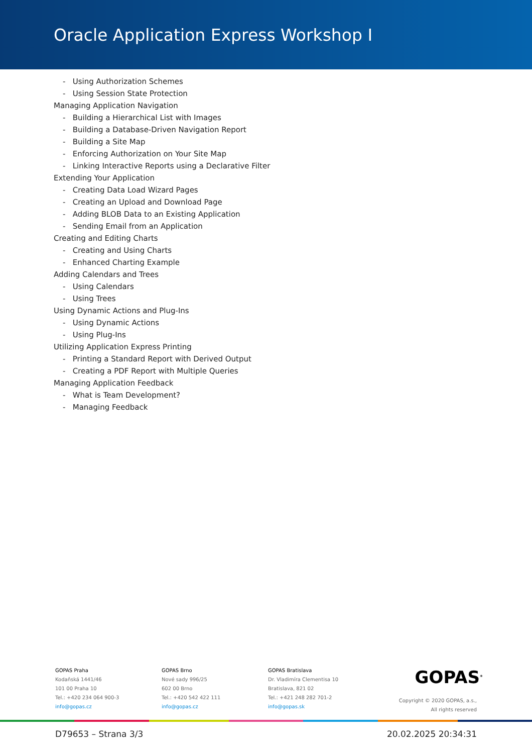Oracle Application Express Workshop I
- Using Authorization Schemes
- Using Session State Protection
Managing Application Navigation
- Building a Hierarchical List with Images
- Building a Database-Driven Navigation Report
- Building a Site Map
- Enforcing Authorization on Your Site Map
- Linking Interactive Reports using a Declarative Filter
Extending Your Application
- Creating Data Load Wizard Pages
- Creating an Upload and Download Page
- Adding BLOB Data to an Existing Application
- Sending Email from an Application
Creating and Editing Charts
- Creating and Using Charts
- Enhanced Charting Example
Adding Calendars and Trees
- Using Calendars
- Using Trees
Using Dynamic Actions and Plug-Ins
- Using Dynamic Actions
- Using Plug-Ins
Utilizing Application Express Printing
- Printing a Standard Report with Derived Output
- Creating a PDF Report with Multiple Queries
Managing Application Feedback
- What is Team Development?
- Managing Feedback
GOPAS Praha
Kodaňská 1441/46
101 00 Praha 10
Tel.: +420 234 064 900-3
info@gopas.cz
GOPAS Brno
Nové sady 996/25
602 00 Brno
Tel.: +420 542 422 111
info@gopas.cz
GOPAS Bratislava
Dr. Vladimíra Clementisa 10
Bratislava, 821 02
Tel.: +421 248 282 701-2
info@gopas.sk
GOPAS<sup>®</sup>
Copyright © 2020 GOPAS, a.s.,
All rights reserved
D79653 – Strana 3/3 20.02.2025 20:34:31